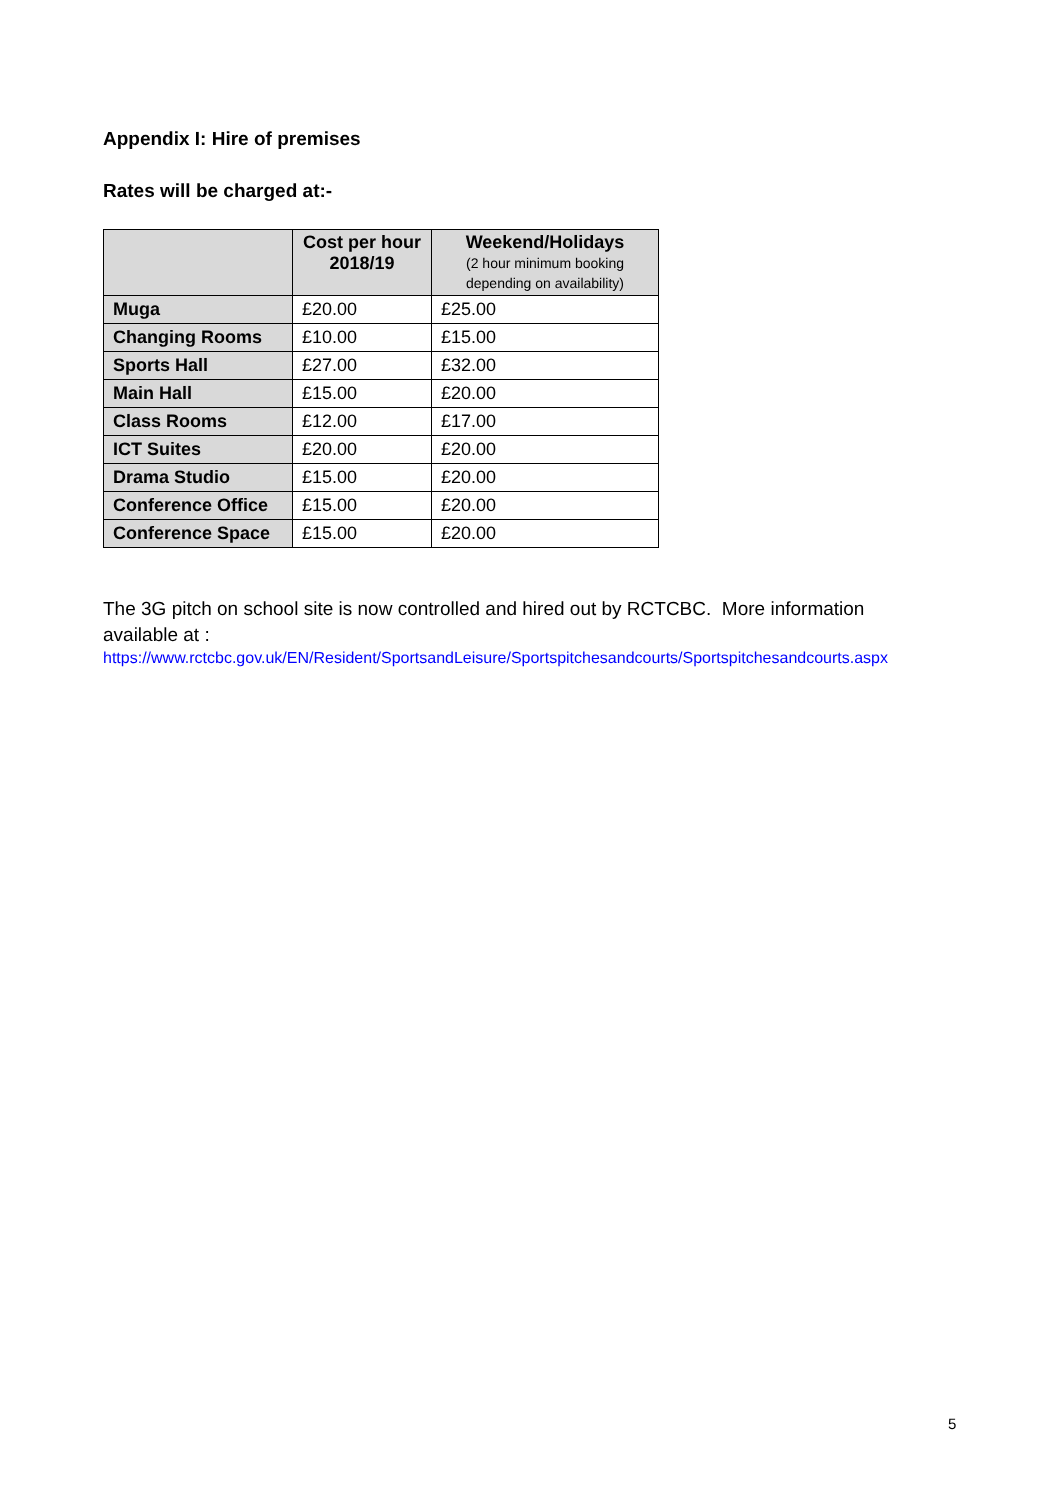Appendix I: Hire of premises
Rates will be charged at:-
| | Cost per hour 2018/19 | Weekend/Holidays (2 hour minimum booking depending on availability) |
| --- | --- | --- |
| Muga | £20.00 | £25.00 |
| Changing Rooms | £10.00 | £15.00 |
| Sports Hall | £27.00 | £32.00 |
| Main Hall | £15.00 | £20.00 |
| Class Rooms | £12.00 | £17.00 |
| ICT Suites | £20.00 | £20.00 |
| Drama Studio | £15.00 | £20.00 |
| Conference Office | £15.00 | £20.00 |
| Conference Space | £15.00 | £20.00 |
The 3G pitch on school site is now controlled and hired out by RCTCBC. More information available at :
https://www.rctcbc.gov.uk/EN/Resident/SportsandLeisure/Sportspitchesandcourts/Sportspitchesandcourts.aspx
5